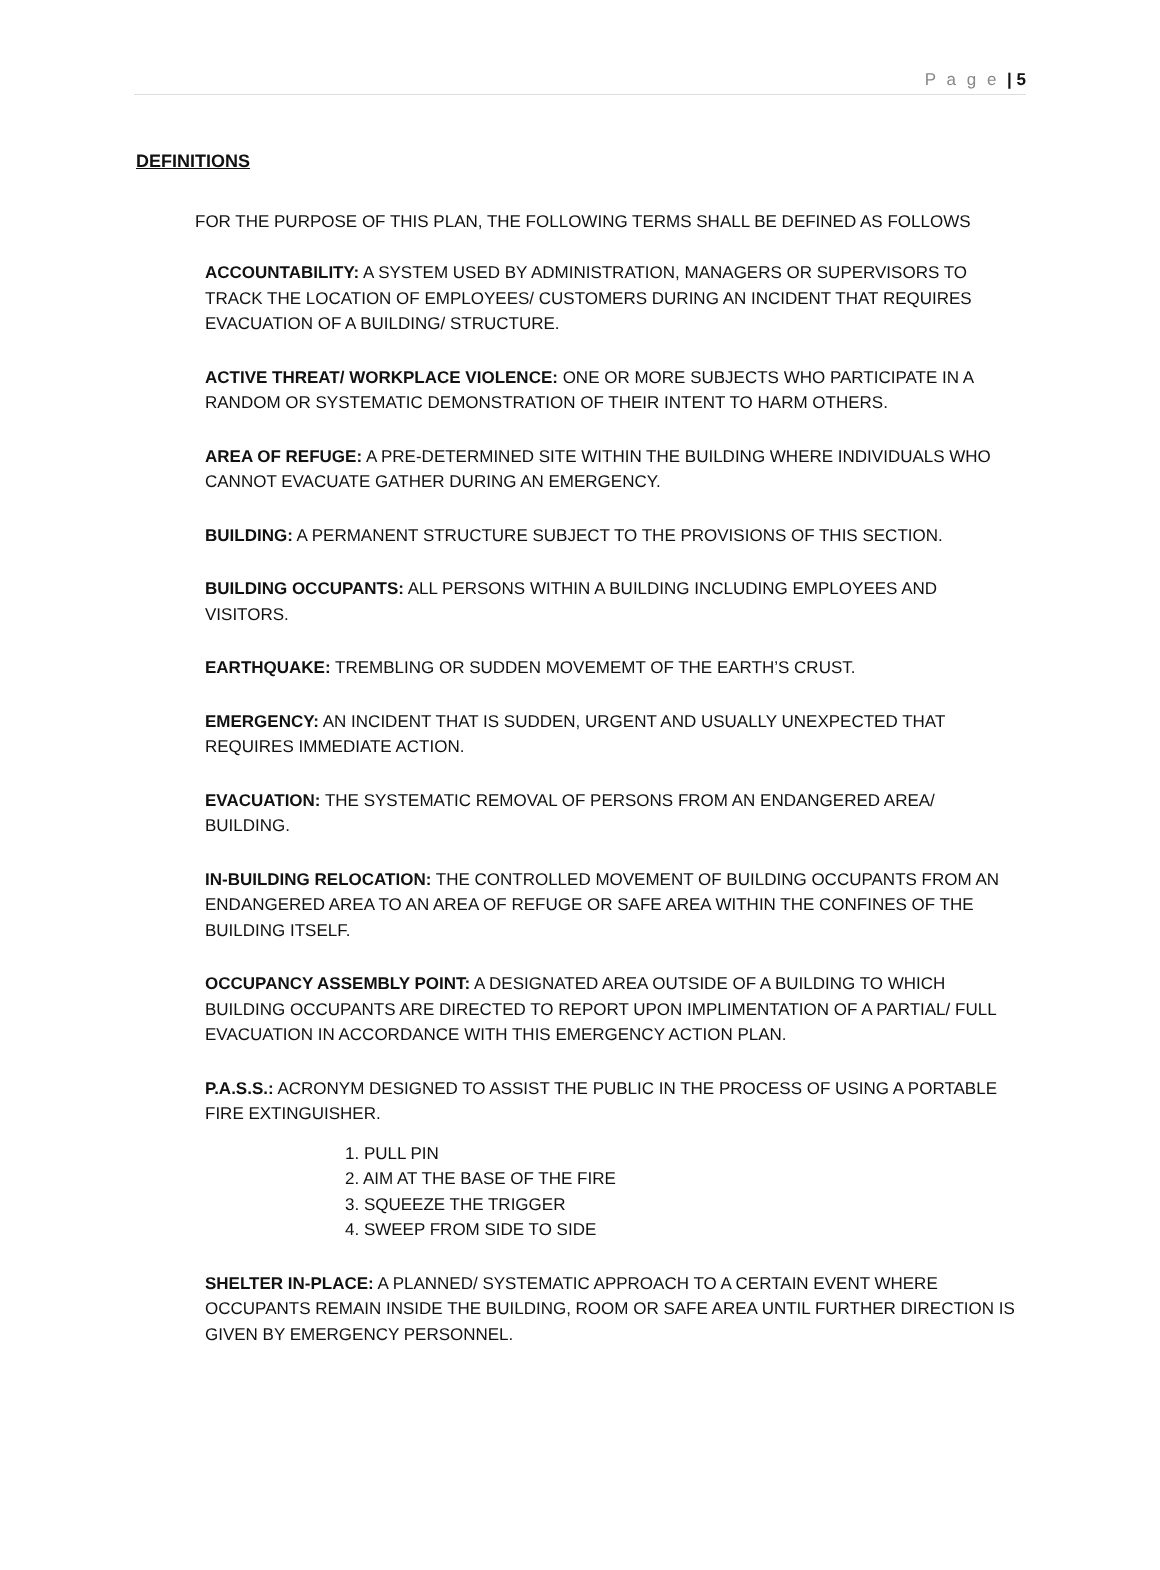P a g e | 5
DEFINITIONS
FOR THE PURPOSE OF THIS PLAN, THE FOLLOWING TERMS SHALL BE DEFINED AS FOLLOWS
ACCOUNTABILITY: A SYSTEM USED BY ADMINISTRATION, MANAGERS OR SUPERVISORS TO TRACK THE LOCATION OF EMPLOYEES/ CUSTOMERS DURING AN INCIDENT THAT REQUIRES EVACUATION OF A BUILDING/ STRUCTURE.
ACTIVE THREAT/ WORKPLACE VIOLENCE: ONE OR MORE SUBJECTS WHO PARTICIPATE IN A RANDOM OR SYSTEMATIC DEMONSTRATION OF THEIR INTENT TO HARM OTHERS.
AREA OF REFUGE: A PRE-DETERMINED SITE WITHIN THE BUILDING WHERE INDIVIDUALS WHO CANNOT EVACUATE GATHER DURING AN EMERGENCY.
BUILDING: A PERMANENT STRUCTURE SUBJECT TO THE PROVISIONS OF THIS SECTION.
BUILDING OCCUPANTS: ALL PERSONS WITHIN A BUILDING INCLUDING EMPLOYEES AND VISITORS.
EARTHQUAKE: TREMBLING OR SUDDEN MOVEMEMT OF THE EARTH’S CRUST.
EMERGENCY: AN INCIDENT THAT IS SUDDEN, URGENT AND USUALLY UNEXPECTED THAT REQUIRES IMMEDIATE ACTION.
EVACUATION: THE SYSTEMATIC REMOVAL OF PERSONS FROM AN ENDANGERED AREA/ BUILDING.
IN-BUILDING RELOCATION: THE CONTROLLED MOVEMENT OF BUILDING OCCUPANTS FROM AN ENDANGERED AREA TO AN AREA OF REFUGE OR SAFE AREA WITHIN THE CONFINES OF THE BUILDING ITSELF.
OCCUPANCY ASSEMBLY POINT: A DESIGNATED AREA OUTSIDE OF A BUILDING TO WHICH BUILDING OCCUPANTS ARE DIRECTED TO REPORT UPON IMPLIMENTATION OF A PARTIAL/ FULL EVACUATION IN ACCORDANCE WITH THIS EMERGENCY ACTION PLAN.
P.A.S.S.: ACRONYM DESIGNED TO ASSIST THE PUBLIC IN THE PROCESS OF USING A PORTABLE FIRE EXTINGUISHER.
1. PULL PIN
2. AIM AT THE BASE OF THE FIRE
3. SQUEEZE THE TRIGGER
4. SWEEP FROM SIDE TO SIDE
SHELTER IN-PLACE: A PLANNED/ SYSTEMATIC APPROACH TO A CERTAIN EVENT WHERE OCCUPANTS REMAIN INSIDE THE BUILDING, ROOM OR SAFE AREA UNTIL FURTHER DIRECTION IS GIVEN BY EMERGENCY PERSONNEL.